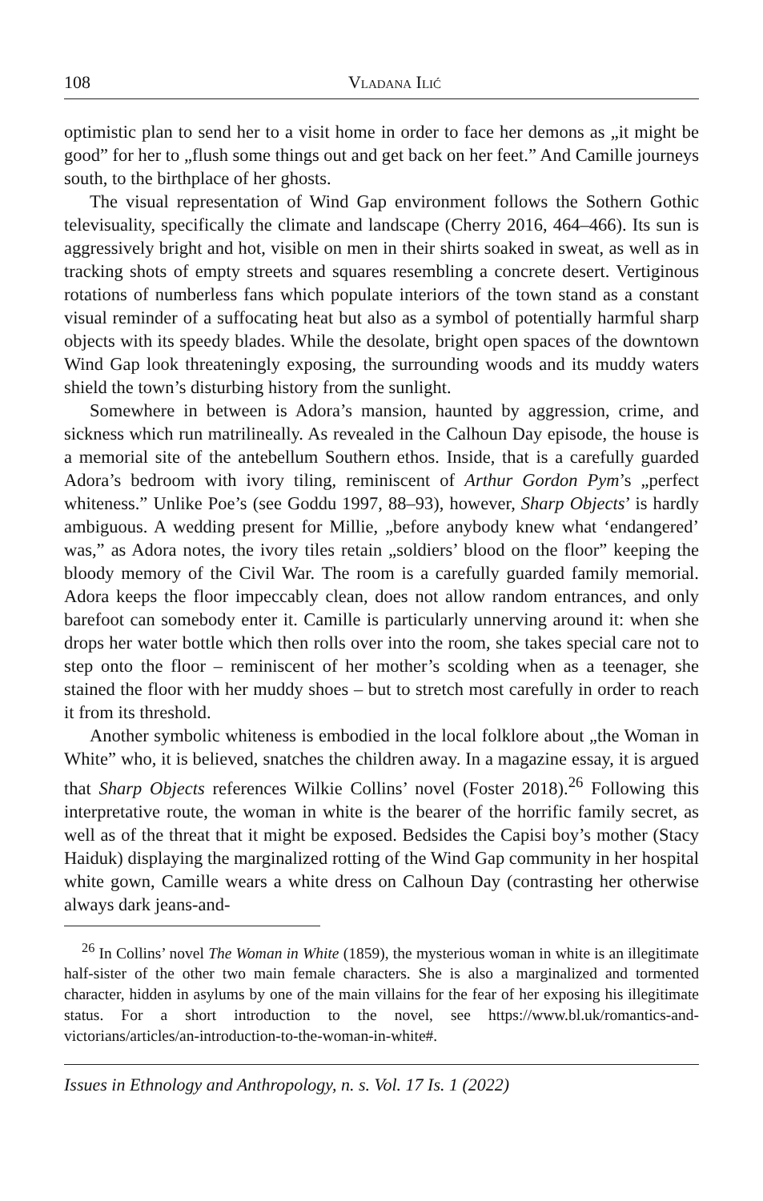108 Vladana Ilić
optimistic plan to send her to a visit home in order to face her demons as „it might be good” for her to „flush some things out and get back on her feet.” And Camille journeys south, to the birthplace of her ghosts.
The visual representation of Wind Gap environment follows the Sothern Gothic televisuality, specifically the climate and landscape (Cherry 2016, 464–466). Its sun is aggressively bright and hot, visible on men in their shirts soaked in sweat, as well as in tracking shots of empty streets and squares resembling a concrete desert. Vertiginous rotations of numberless fans which populate interiors of the town stand as a constant visual reminder of a suffocating heat but also as a symbol of potentially harmful sharp objects with its speedy blades. While the desolate, bright open spaces of the downtown Wind Gap look threateningly exposing, the surrounding woods and its muddy waters shield the town’s disturbing history from the sunlight.
Somewhere in between is Adora’s mansion, haunted by aggression, crime, and sickness which run matrilineally. As revealed in the Calhoun Day episode, the house is a memorial site of the antebellum Southern ethos. Inside, that is a carefully guarded Adora’s bedroom with ivory tiling, reminiscent of Arthur Gordon Pym’s „perfect whiteness.” Unlike Poe’s (see Goddu 1997, 88–93), however, Sharp Objects’ is hardly ambiguous. A wedding present for Millie, „before anybody knew what ‘endangered’ was,” as Adora notes, the ivory tiles retain „soldiers’ blood on the floor” keeping the bloody memory of the Civil War. The room is a carefully guarded family memorial. Adora keeps the floor impeccably clean, does not allow random entrances, and only barefoot can somebody enter it. Camille is particularly unnerving around it: when she drops her water bottle which then rolls over into the room, she takes special care not to step onto the floor – reminiscent of her mother’s scolding when as a teenager, she stained the floor with her muddy shoes – but to stretch most carefully in order to reach it from its threshold.
Another symbolic whiteness is embodied in the local folklore about „the Woman in White” who, it is believed, snatches the children away. In a magazine essay, it is argued that Sharp Objects references Wilkie Collins’ novel (Foster 2018).<sup>26</sup> Following this interpretative route, the woman in white is the bearer of the horrific family secret, as well as of the threat that it might be exposed. Bedsides the Capisi boy’s mother (Stacy Haiduk) displaying the marginalized rotting of the Wind Gap community in her hospital white gown, Camille wears a white dress on Calhoun Day (contrasting her otherwise always dark jeans-and-
<sup>26</sup> In Collins’ novel The Woman in White (1859), the mysterious woman in white is an illegitimate half-sister of the other two main female characters. She is also a marginalized and tormented character, hidden in asylums by one of the main villains for the fear of her exposing his illegitimate status. For a short introduction to the novel, see https://www.bl.uk/romantics-and-victorians/articles/an-introduction-to-the-woman-in-white#.
Issues in Ethnology and Anthropology, n. s. Vol. 17 Is. 1 (2022)